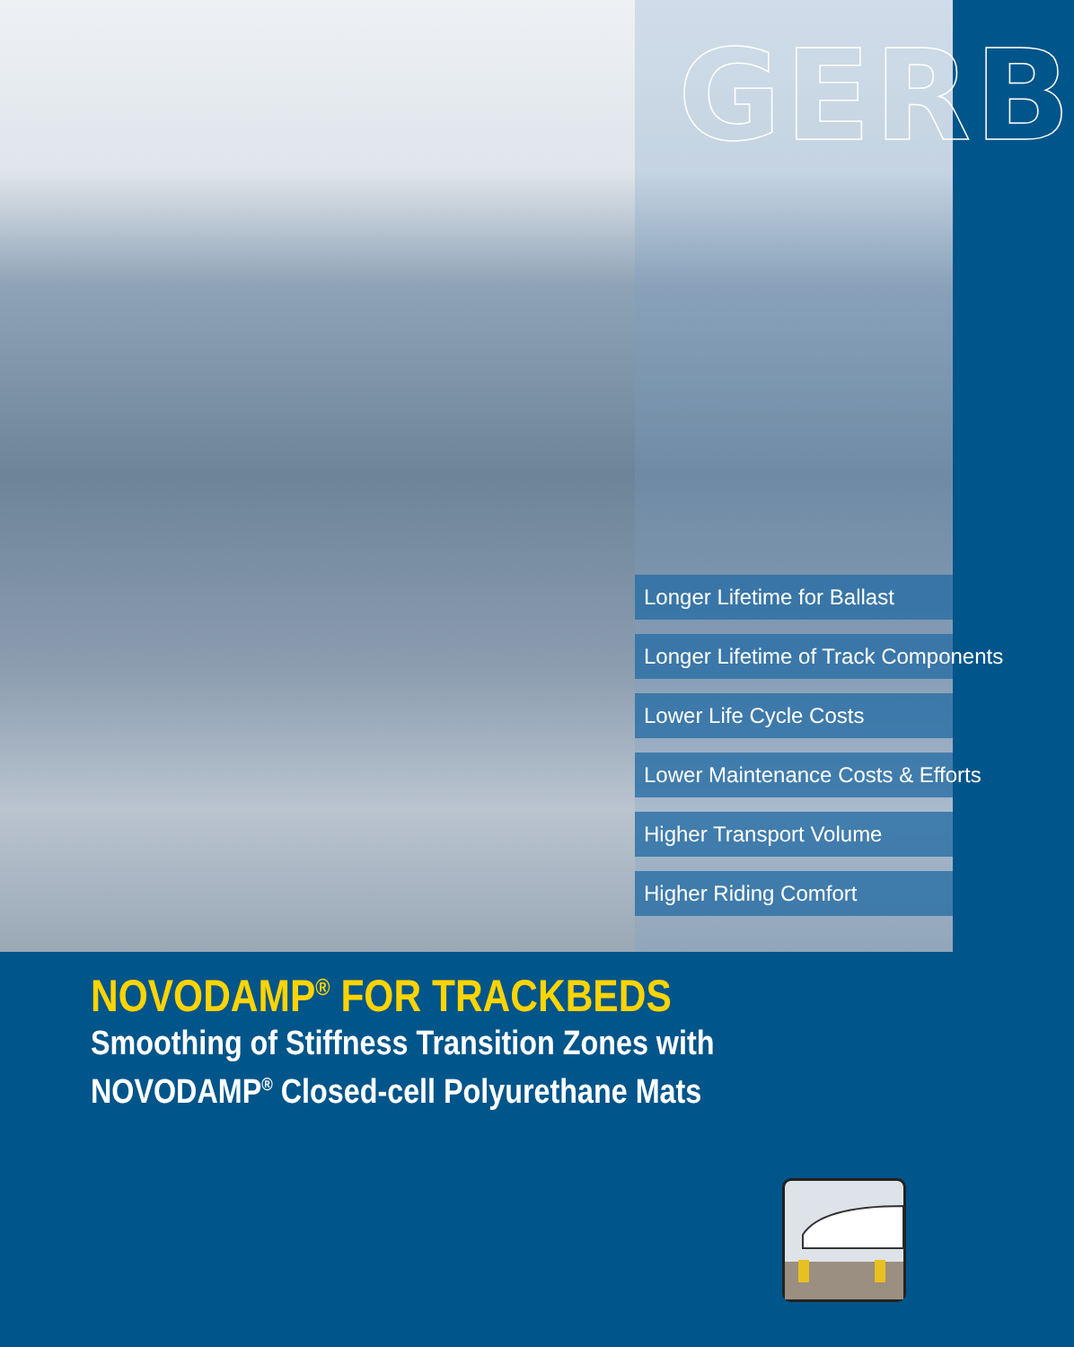GERB
Longer Lifetime for Ballast
Longer Lifetime of Track Components
Lower Life Cycle Costs
Lower Maintenance Costs & Efforts
Higher Transport Volume
Higher Riding Comfort
NOVODAMP<sup>®</sup> FOR TRACKBEDS
Smoothing of Stiffness Transition Zones with
NOVODAMP<sup>®</sup> Closed-cell Polyurethane Mats